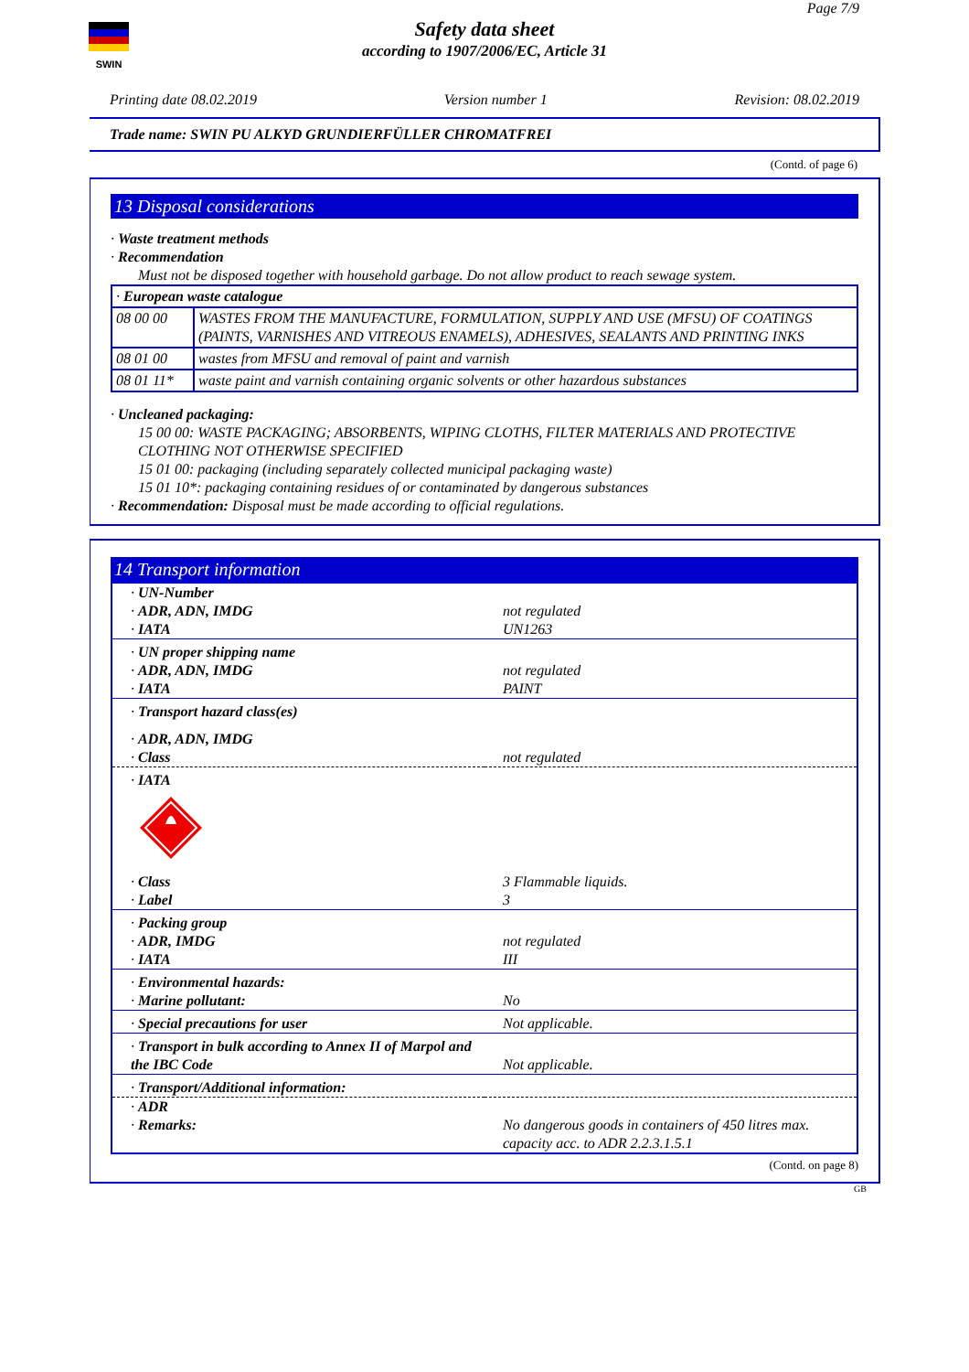SWIN
Page 7/9
Safety data sheet
according to 1907/2006/EC, Article 31
Printing date 08.02.2019 Version number 1 Revision: 08.02.2019
Trade name: SWIN PU ALKYD GRUNDIERFÜLLER CHROMATFREI
(Contd. of page 6)
13 Disposal considerations
· Waste treatment methods
· Recommendation
Must not be disposed together with household garbage. Do not allow product to reach sewage system.
| · European waste catalogue | |
| 08 00 00 | WASTES FROM THE MANUFACTURE, FORMULATION, SUPPLY AND USE (MFSU) OF COATINGS (PAINTS, VARNISHES AND VITREOUS ENAMELS), ADHESIVES, SEALANTS AND PRINTING INKS |
| 08 01 00 | wastes from MFSU and removal of paint and varnish |
| 08 01 11* | waste paint and varnish containing organic solvents or other hazardous substances |
· Uncleaned packaging:
15 00 00: WASTE PACKAGING; ABSORBENTS, WIPING CLOTHS, FILTER MATERIALS AND PROTECTIVE CLOTHING NOT OTHERWISE SPECIFIED
15 01 00: packaging (including separately collected municipal packaging waste)
15 01 10*: packaging containing residues of or contaminated by dangerous substances
· Recommendation: Disposal must be made according to official regulations.
14 Transport information
| · UN-Number | |
| · ADR, ADN, IMDG | not regulated |
| · IATA | UN1263 |
| · UN proper shipping name | |
| · ADR, ADN, IMDG | not regulated |
| · IATA | PAINT |
| · Transport hazard class(es) | |
| · ADR, ADN, IMDG | |
| · Class | not regulated |
| · IATA | |
| · Class | 3 Flammable liquids. |
| · Label | 3 |
| · Packing group | |
| · ADR, IMDG | not regulated |
| · IATA | III |
| · Environmental hazards: | |
| · Marine pollutant: | No |
| · Special precautions for user | Not applicable. |
| · Transport in bulk according to Annex II of Marpol and the IBC Code | Not applicable. |
| · Transport/Additional information: | |
| · ADR | |
| · Remarks: | No dangerous goods in containers of 450 litres max. capacity acc. to ADR 2.2.3.1.5.1 |
(Contd. on page 8)
GB